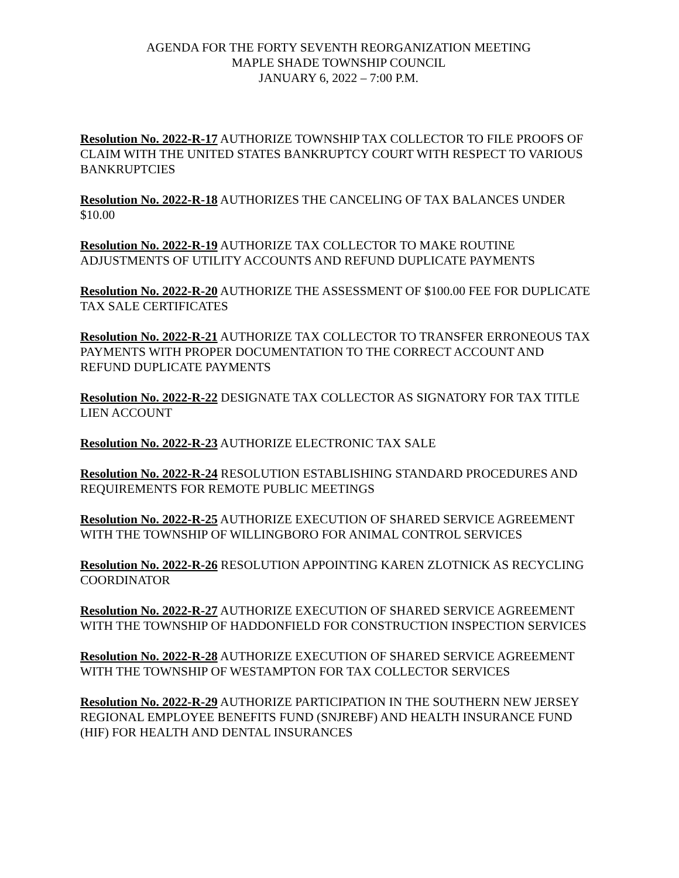AGENDA FOR THE FORTY SEVENTH REORGANIZATION MEETING
MAPLE SHADE TOWNSHIP COUNCIL
JANUARY 6, 2022 – 7:00 P.M.
Resolution No. 2022-R-17 AUTHORIZE TOWNSHIP TAX COLLECTOR TO FILE PROOFS OF CLAIM WITH THE UNITED STATES BANKRUPTCY COURT WITH RESPECT TO VARIOUS BANKRUPTCIES
Resolution No. 2022-R-18 AUTHORIZES THE CANCELING OF TAX BALANCES UNDER $10.00
Resolution No. 2022-R-19 AUTHORIZE TAX COLLECTOR TO MAKE ROUTINE ADJUSTMENTS OF UTILITY ACCOUNTS AND REFUND DUPLICATE PAYMENTS
Resolution No. 2022-R-20 AUTHORIZE THE ASSESSMENT OF $100.00 FEE FOR DUPLICATE TAX SALE CERTIFICATES
Resolution No. 2022-R-21 AUTHORIZE TAX COLLECTOR TO TRANSFER ERRONEOUS TAX PAYMENTS WITH PROPER DOCUMENTATION TO THE CORRECT ACCOUNT AND REFUND DUPLICATE PAYMENTS
Resolution No. 2022-R-22 DESIGNATE TAX COLLECTOR AS SIGNATORY FOR TAX TITLE LIEN ACCOUNT
Resolution No. 2022-R-23 AUTHORIZE ELECTRONIC TAX SALE
Resolution No. 2022-R-24 RESOLUTION ESTABLISHING STANDARD PROCEDURES AND REQUIREMENTS FOR REMOTE PUBLIC MEETINGS
Resolution No. 2022-R-25 AUTHORIZE EXECUTION OF SHARED SERVICE AGREEMENT WITH THE TOWNSHIP OF WILLINGBORO FOR ANIMAL CONTROL SERVICES
Resolution No. 2022-R-26 RESOLUTION APPOINTING KAREN ZLOTNICK AS RECYCLING COORDINATOR
Resolution No. 2022-R-27 AUTHORIZE EXECUTION OF SHARED SERVICE AGREEMENT WITH THE TOWNSHIP OF HADDONFIELD FOR CONSTRUCTION INSPECTION SERVICES
Resolution No. 2022-R-28 AUTHORIZE EXECUTION OF SHARED SERVICE AGREEMENT WITH THE TOWNSHIP OF WESTAMPTON FOR TAX COLLECTOR SERVICES
Resolution No. 2022-R-29 AUTHORIZE PARTICIPATION IN THE SOUTHERN NEW JERSEY REGIONAL EMPLOYEE BENEFITS FUND (SNJREBF) AND HEALTH INSURANCE FUND (HIF) FOR HEALTH AND DENTAL INSURANCES